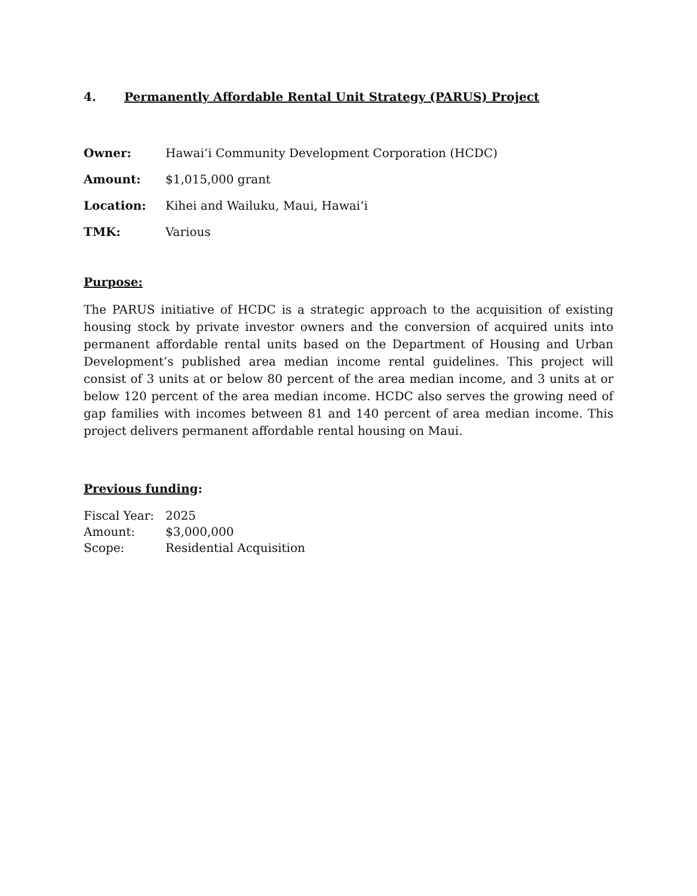4. Permanently Affordable Rental Unit Strategy (PARUS) Project
Owner: Hawai‘i Community Development Corporation (HCDC)
Amount: $1,015,000 grant
Location: Kihei and Wailuku, Maui, Hawai‘i
TMK: Various
Purpose:
The PARUS initiative of HCDC is a strategic approach to the acquisition of existing housing stock by private investor owners and the conversion of acquired units into permanent affordable rental units based on the Department of Housing and Urban Development’s published area median income rental guidelines. This project will consist of 3 units at or below 80 percent of the area median income, and 3 units at or below 120 percent of the area median income. HCDC also serves the growing need of gap families with incomes between 81 and 140 percent of area median income. This project delivers permanent affordable rental housing on Maui.
Previous funding:
Fiscal Year: 2025
Amount: $3,000,000
Scope: Residential Acquisition